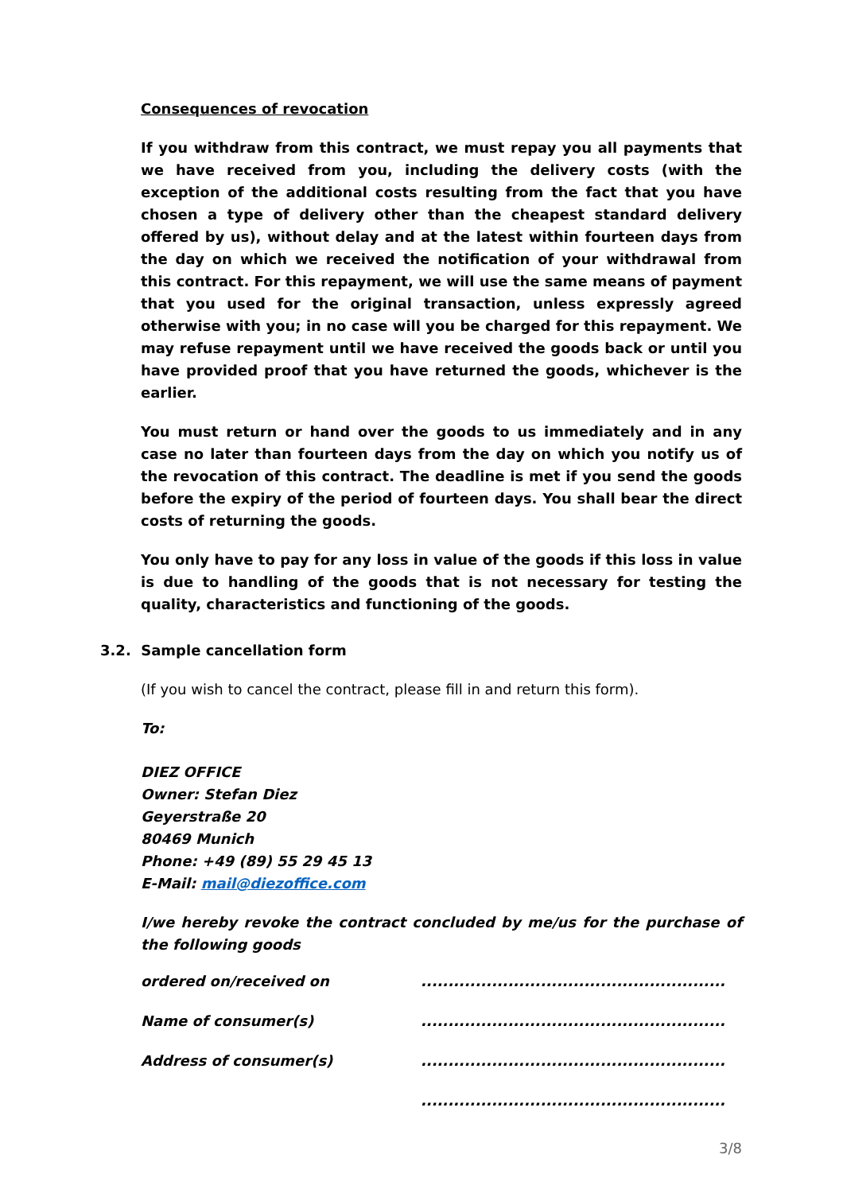Consequences of revocation
If you withdraw from this contract, we must repay you all payments that we have received from you, including the delivery costs (with the exception of the additional costs resulting from the fact that you have chosen a type of delivery other than the cheapest standard delivery offered by us), without delay and at the latest within fourteen days from the day on which we received the notification of your withdrawal from this contract. For this repayment, we will use the same means of payment that you used for the original transaction, unless expressly agreed otherwise with you; in no case will you be charged for this repayment. We may refuse repayment until we have received the goods back or until you have provided proof that you have returned the goods, whichever is the earlier.
You must return or hand over the goods to us immediately and in any case no later than fourteen days from the day on which you notify us of the revocation of this contract. The deadline is met if you send the goods before the expiry of the period of fourteen days. You shall bear the direct costs of returning the goods.
You only have to pay for any loss in value of the goods if this loss in value is due to handling of the goods that is not necessary for testing the quality, characteristics and functioning of the goods.
3.2. Sample cancellation form
(If you wish to cancel the contract, please fill in and return this form).
To:
DIEZ OFFICE
Owner: Stefan Diez
Geyerstraße 20
80469 Munich
Phone: +49 (89) 55 29 45 13
E-Mail: mail@diezoffice.com
I/we hereby revoke the contract concluded by me/us for the purchase of the following goods
| ordered on/received on | ........................................................ |
| Name of consumer(s) | ........................................................ |
| Address of consumer(s) | ........................................................ |
| | ........................................................ |
3/8